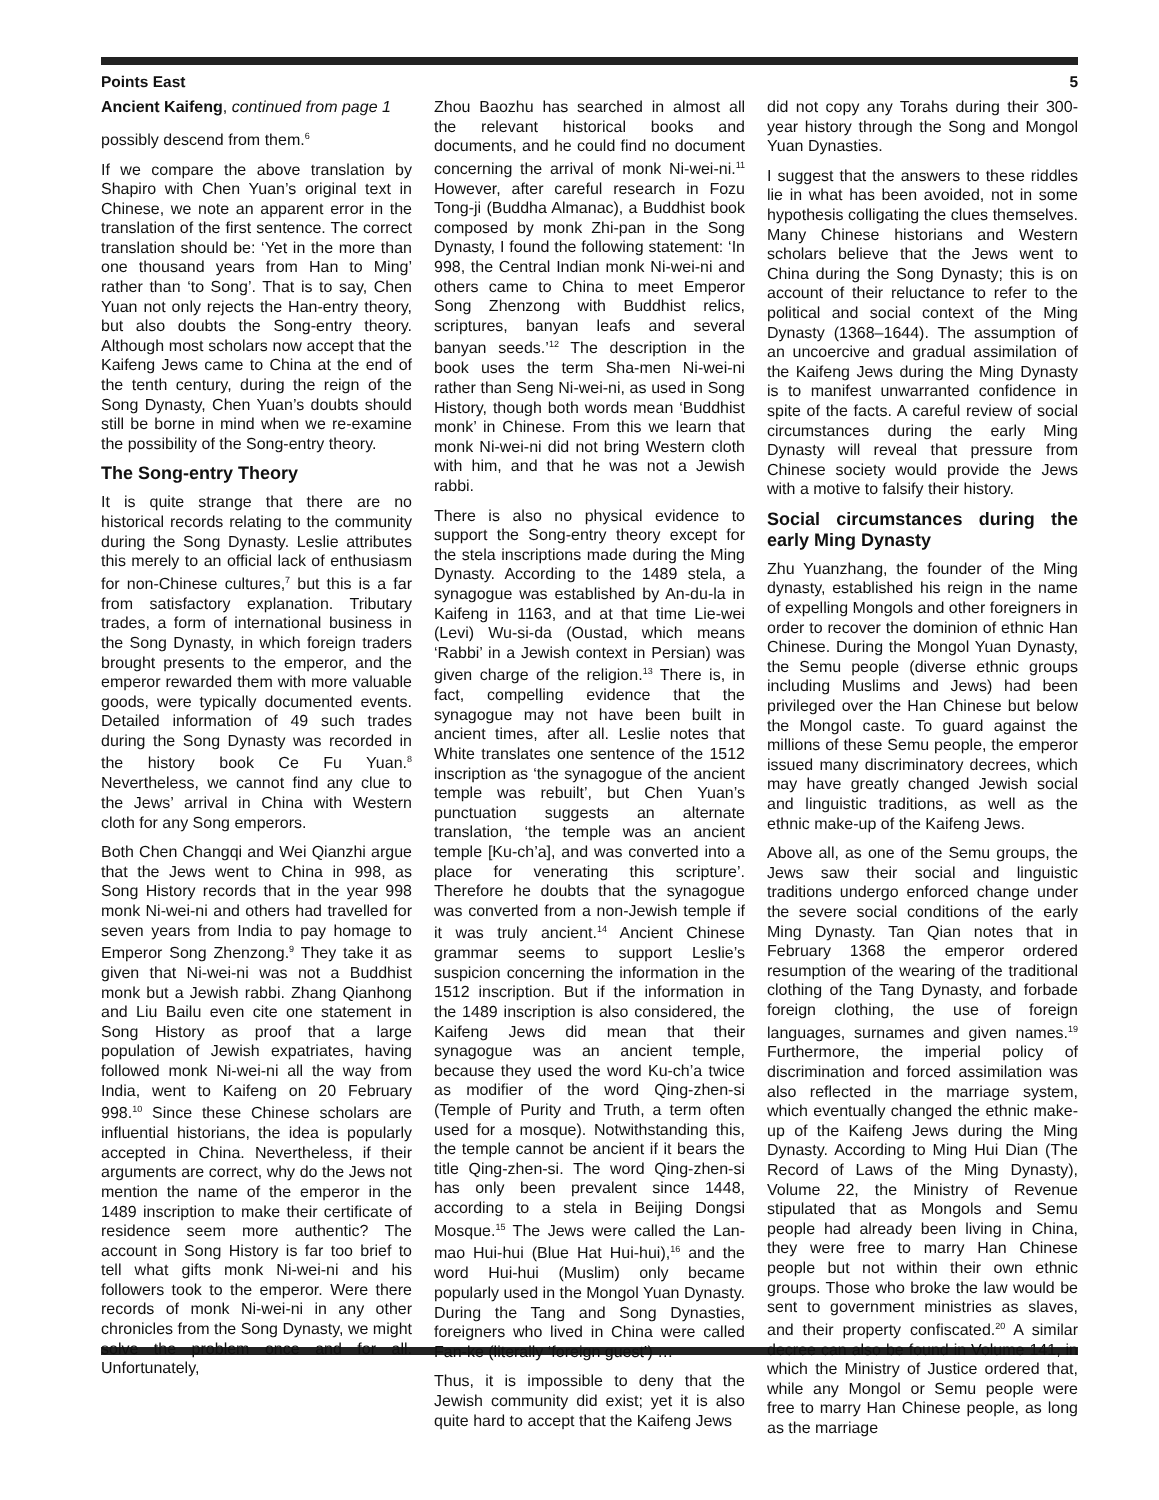Points East 5
Ancient Kaifeng, continued from page 1
possibly descend from them.<sup>6</sup>
If we compare the above translation by Shapiro with Chen Yuan’s original text in Chinese, we note an apparent error in the translation of the first sentence. The correct translation should be: ‘Yet in the more than one thousand years from Han to Ming’ rather than ‘to Song’. That is to say, Chen Yuan not only rejects the Han-entry theory, but also doubts the Song-entry theory. Although most scholars now accept that the Kaifeng Jews came to China at the end of the tenth century, during the reign of the Song Dynasty, Chen Yuan’s doubts should still be borne in mind when we re-examine the possibility of the Song-entry theory.
The Song-entry Theory
It is quite strange that there are no historical records relating to the community during the Song Dynasty. Leslie attributes this merely to an official lack of enthusiasm for non-Chinese cultures,<sup>7</sup> but this is a far from satisfactory explanation. Tributary trades, a form of international business in the Song Dynasty, in which foreign traders brought presents to the emperor, and the emperor rewarded them with more valuable goods, were typically documented events. Detailed information of 49 such trades during the Song Dynasty was recorded in the history book Ce Fu Yuan.<sup>8</sup> Nevertheless, we cannot find any clue to the Jews’ arrival in China with Western cloth for any Song emperors.
Both Chen Changqi and Wei Qianzhi argue that the Jews went to China in 998, as Song History records that in the year 998 monk Ni-wei-ni and others had travelled for seven years from India to pay homage to Emperor Song Zhenzong.<sup>9</sup> They take it as given that Ni-wei-ni was not a Buddhist monk but a Jewish rabbi. Zhang Qianhong and Liu Bailu even cite one statement in Song History as proof that a large population of Jewish expatriates, having followed monk Ni-wei-ni all the way from India, went to Kaifeng on 20 February 998.<sup>10</sup> Since these Chinese scholars are influential historians, the idea is popularly accepted in China. Nevertheless, if their arguments are correct, why do the Jews not mention the name of the emperor in the 1489 inscription to make their certificate of residence seem more authentic? The account in Song History is far too brief to tell what gifts monk Ni-wei-ni and his followers took to the emperor. Were there records of monk Ni-wei-ni in any other chronicles from the Song Dynasty, we might solve the problem once and for all. Unfortunately,
Zhou Baozhu has searched in almost all the relevant historical books and documents, and he could find no document concerning the arrival of monk Ni-wei-ni.<sup>11</sup> However, after careful research in Fozu Tong-ji (Buddha Almanac), a Buddhist book composed by monk Zhi-pan in the Song Dynasty, I found the following statement: ‘In 998, the Central Indian monk Ni-wei-ni and others came to China to meet Emperor Song Zhenzong with Buddhist relics, scriptures, banyan leafs and several banyan seeds.’<sup>12</sup> The description in the book uses the term Sha-men Ni-wei-ni rather than Seng Ni-wei-ni, as used in Song History, though both words mean ‘Buddhist monk’ in Chinese. From this we learn that monk Ni-wei-ni did not bring Western cloth with him, and that he was not a Jewish rabbi.
There is also no physical evidence to support the Song-entry theory except for the stela inscriptions made during the Ming Dynasty. According to the 1489 stela, a synagogue was established by An-du-la in Kaifeng in 1163, and at that time Lie-wei (Levi) Wu-si-da (Oustad, which means ‘Rabbi’ in a Jewish context in Persian) was given charge of the religion.<sup>13</sup> There is, in fact, compelling evidence that the synagogue may not have been built in ancient times, after all. Leslie notes that White translates one sentence of the 1512 inscription as ‘the synagogue of the ancient temple was rebuilt’, but Chen Yuan’s punctuation suggests an alternate translation, ‘the temple was an ancient temple [Ku-ch’a], and was converted into a place for venerating this scripture’. Therefore he doubts that the synagogue was converted from a non-Jewish temple if it was truly ancient.<sup>14</sup> Ancient Chinese grammar seems to support Leslie’s suspicion concerning the information in the 1512 inscription. But if the information in the 1489 inscription is also considered, the Kaifeng Jews did mean that their synagogue was an ancient temple, because they used the word Ku-ch’a twice as modifier of the word Qing-zhen-si (Temple of Purity and Truth, a term often used for a mosque). Notwithstanding this, the temple cannot be ancient if it bears the title Qing-zhen-si. The word Qing-zhen-si has only been prevalent since 1448, according to a stela in Beijing Dongsi Mosque.<sup>15</sup> The Jews were called the Lan-mao Hui-hui (Blue Hat Hui-hui),<sup>16</sup> and the word Hui-hui (Muslim) only became popularly used in the Mongol Yuan Dynasty. During the Tang and Song Dynasties, foreigners who lived in China were called Fan-ke (literally ‘foreign guest’) …
Thus, it is impossible to deny that the Jewish community did exist; yet it is also quite hard to accept that the Kaifeng Jews
did not copy any Torahs during their 300-year history through the Song and Mongol Yuan Dynasties.
I suggest that the answers to these riddles lie in what has been avoided, not in some hypothesis colligating the clues themselves. Many Chinese historians and Western scholars believe that the Jews went to China during the Song Dynasty; this is on account of their reluctance to refer to the political and social context of the Ming Dynasty (1368–1644). The assumption of an uncoercive and gradual assimilation of the Kaifeng Jews during the Ming Dynasty is to manifest unwarranted confidence in spite of the facts. A careful review of social circumstances during the early Ming Dynasty will reveal that pressure from Chinese society would provide the Jews with a motive to falsify their history.
Social circumstances during the early Ming Dynasty
Zhu Yuanzhang, the founder of the Ming dynasty, established his reign in the name of expelling Mongols and other foreigners in order to recover the dominion of ethnic Han Chinese. During the Mongol Yuan Dynasty, the Semu people (diverse ethnic groups including Muslims and Jews) had been privileged over the Han Chinese but below the Mongol caste. To guard against the millions of these Semu people, the emperor issued many discriminatory decrees, which may have greatly changed Jewish social and linguistic traditions, as well as the ethnic make-up of the Kaifeng Jews.
Above all, as one of the Semu groups, the Jews saw their social and linguistic traditions undergo enforced change under the severe social conditions of the early Ming Dynasty. Tan Qian notes that in February 1368 the emperor ordered resumption of the wearing of the traditional clothing of the Tang Dynasty, and forbade foreign clothing, the use of foreign languages, surnames and given names.<sup>19</sup> Furthermore, the imperial policy of discrimination and forced assimilation was also reflected in the marriage system, which eventually changed the ethnic make-up of the Kaifeng Jews during the Ming Dynasty. According to Ming Hui Dian (The Record of Laws of the Ming Dynasty), Volume 22, the Ministry of Revenue stipulated that as Mongols and Semu people had already been living in China, they were free to marry Han Chinese people but not within their own ethnic groups. Those who broke the law would be sent to government ministries as slaves, and their property confiscated.<sup>20</sup> A similar decree can also be found in Volume 141, in which the Ministry of Justice ordered that, while any Mongol or Semu people were free to marry Han Chinese people, as long as the marriage